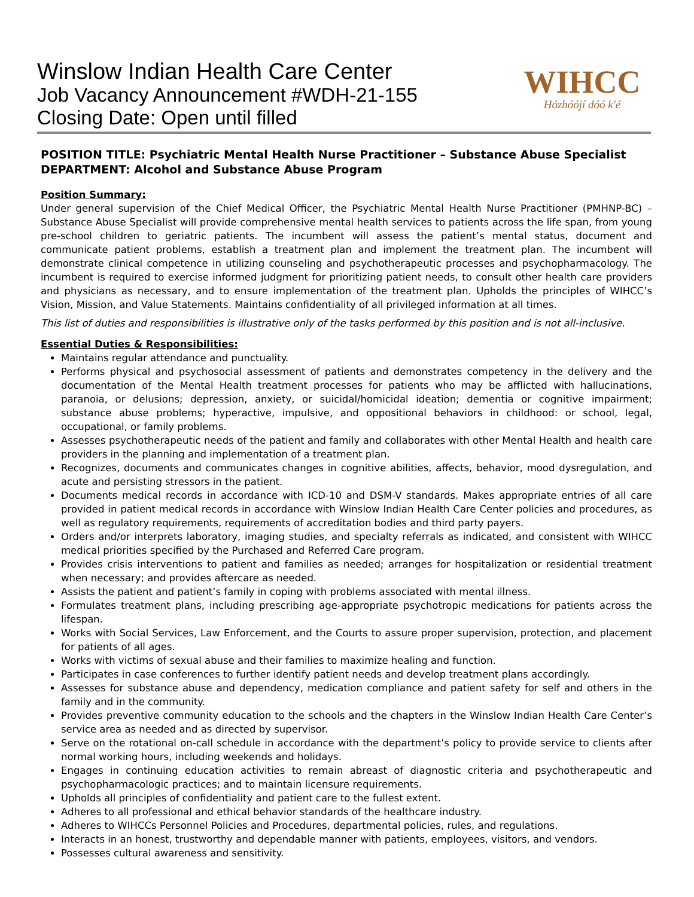Winslow Indian Health Care Center
Job Vacancy Announcement #WDH-21-155
Closing Date: Open until filled
WIHCC
Hózhóójí dóó k'é
POSITION TITLE: Psychiatric Mental Health Nurse Practitioner – Substance Abuse Specialist
DEPARTMENT: Alcohol and Substance Abuse Program
Position Summary:
Under general supervision of the Chief Medical Officer, the Psychiatric Mental Health Nurse Practitioner (PMHNP-BC) – Substance Abuse Specialist will provide comprehensive mental health services to patients across the life span, from young pre-school children to geriatric patients. The incumbent will assess the patient’s mental status, document and communicate patient problems, establish a treatment plan and implement the treatment plan. The incumbent will demonstrate clinical competence in utilizing counseling and psychotherapeutic processes and psychopharmacology. The incumbent is required to exercise informed judgment for prioritizing patient needs, to consult other health care providers and physicians as necessary, and to ensure implementation of the treatment plan. Upholds the principles of WIHCC’s Vision, Mission, and Value Statements. Maintains confidentiality of all privileged information at all times.
This list of duties and responsibilities is illustrative only of the tasks performed by this position and is not all-inclusive.
Essential Duties & Responsibilities:
Maintains regular attendance and punctuality.
Performs physical and psychosocial assessment of patients and demonstrates competency in the delivery and the documentation of the Mental Health treatment processes for patients who may be afflicted with hallucinations, paranoia, or delusions; depression, anxiety, or suicidal/homicidal ideation; dementia or cognitive impairment; substance abuse problems; hyperactive, impulsive, and oppositional behaviors in childhood: or school, legal, occupational, or family problems.
Assesses psychotherapeutic needs of the patient and family and collaborates with other Mental Health and health care providers in the planning and implementation of a treatment plan.
Recognizes, documents and communicates changes in cognitive abilities, affects, behavior, mood dysregulation, and acute and persisting stressors in the patient.
Documents medical records in accordance with ICD-10 and DSM-V standards. Makes appropriate entries of all care provided in patient medical records in accordance with Winslow Indian Health Care Center policies and procedures, as well as regulatory requirements, requirements of accreditation bodies and third party payers.
Orders and/or interprets laboratory, imaging studies, and specialty referrals as indicated, and consistent with WIHCC medical priorities specified by the Purchased and Referred Care program.
Provides crisis interventions to patient and families as needed; arranges for hospitalization or residential treatment when necessary; and provides aftercare as needed.
Assists the patient and patient’s family in coping with problems associated with mental illness.
Formulates treatment plans, including prescribing age-appropriate psychotropic medications for patients across the lifespan.
Works with Social Services, Law Enforcement, and the Courts to assure proper supervision, protection, and placement for patients of all ages.
Works with victims of sexual abuse and their families to maximize healing and function.
Participates in case conferences to further identify patient needs and develop treatment plans accordingly.
Assesses for substance abuse and dependency, medication compliance and patient safety for self and others in the family and in the community.
Provides preventive community education to the schools and the chapters in the Winslow Indian Health Care Center’s service area as needed and as directed by supervisor.
Serve on the rotational on-call schedule in accordance with the department’s policy to provide service to clients after normal working hours, including weekends and holidays.
Engages in continuing education activities to remain abreast of diagnostic criteria and psychotherapeutic and psychopharmacologic practices; and to maintain licensure requirements.
Upholds all principles of confidentiality and patient care to the fullest extent.
Adheres to all professional and ethical behavior standards of the healthcare industry.
Adheres to WIHCCs Personnel Policies and Procedures, departmental policies, rules, and regulations.
Interacts in an honest, trustworthy and dependable manner with patients, employees, visitors, and vendors.
Possesses cultural awareness and sensitivity.